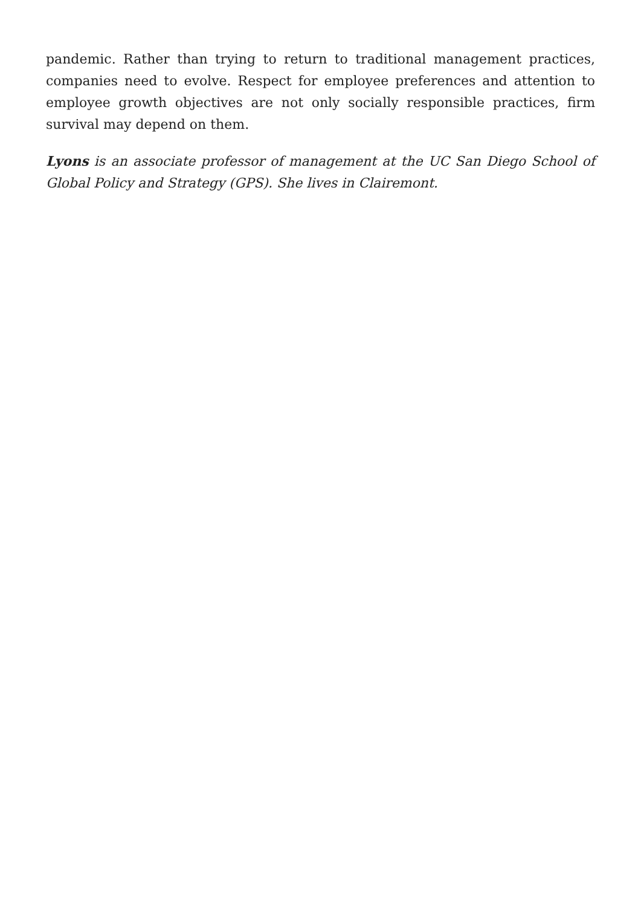pandemic. Rather than trying to return to traditional management practices, companies need to evolve. Respect for employee preferences and attention to employee growth objectives are not only socially responsible practices, firm survival may depend on them.
Lyons is an associate professor of management at the UC San Diego School of Global Policy and Strategy (GPS). She lives in Clairemont.